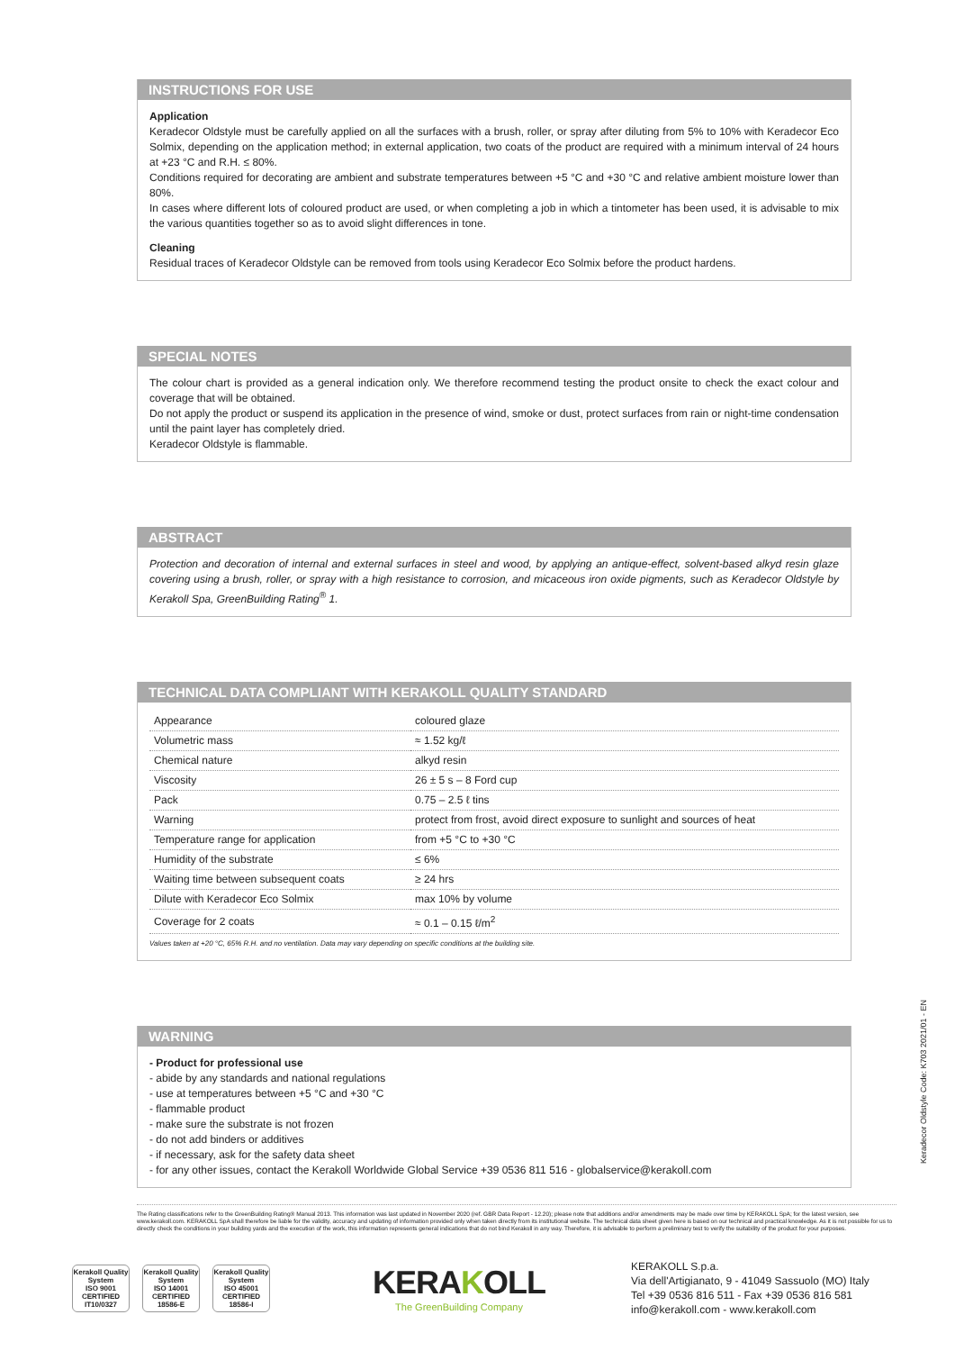INSTRUCTIONS FOR USE
Application
Keradecor Oldstyle must be carefully applied on all the surfaces with a brush, roller, or spray after diluting from 5% to 10% with Keradecor Eco Solmix, depending on the application method; in external application, two coats of the product are required with a minimum interval of 24 hours at +23 °C and R.H. ≤ 80%.
Conditions required for decorating are ambient and substrate temperatures between +5 °C and +30 °C and relative ambient moisture lower than 80%.
In cases where different lots of coloured product are used, or when completing a job in which a tintometer has been used, it is advisable to mix the various quantities together so as to avoid slight differences in tone.
Cleaning
Residual traces of Keradecor Oldstyle can be removed from tools using Keradecor Eco Solmix before the product hardens.
SPECIAL NOTES
The colour chart is provided as a general indication only. We therefore recommend testing the product onsite to check the exact colour and coverage that will be obtained.
Do not apply the product or suspend its application in the presence of wind, smoke or dust, protect surfaces from rain or night-time condensation until the paint layer has completely dried.
Keradecor Oldstyle is flammable.
ABSTRACT
Protection and decoration of internal and external surfaces in steel and wood, by applying an antique-effect, solvent-based alkyd resin glaze covering using a brush, roller, or spray with a high resistance to corrosion, and micaceous iron oxide pigments, such as Keradecor Oldstyle by Kerakoll Spa, GreenBuilding Rating<sup>®</sup> 1.
TECHNICAL DATA COMPLIANT WITH KERAKOLL QUALITY STANDARD
| Appearance | coloured glaze |
| Volumetric mass | ≈ 1.52 kg/ℓ |
| Chemical nature | alkyd resin |
| Viscosity | 26 ± 5 s – 8 Ford cup |
| Pack | 0.75 – 2.5 ℓ tins |
| Warning | protect from frost, avoid direct exposure to sunlight and sources of heat |
| Temperature range for application | from +5 °C to +30 °C |
| Humidity of the substrate | ≤ 6% |
| Waiting time between subsequent coats | ≥ 24 hrs |
| Dilute with Keradecor Eco Solmix | max 10% by volume |
| Coverage for 2 coats | ≈ 0.1 – 0.15 ℓ/m<sup>2</sup> |
Values taken at +20 °C, 65% R.H. and no ventilation. Data may vary depending on specific conditions at the building site.
WARNING
- Product for professional use
- abide by any standards and national regulations
- use at temperatures between +5 °C and +30 °C
- flammable product
- make sure the substrate is not frozen
- do not add binders or additives
- if necessary, ask for the safety data sheet
- for any other issues, contact the Kerakoll Worldwide Global Service +39 0536 811 516 - globalservice@kerakoll.com
Keradecor Oldstyle Code: K703 2021/01 - EN
The Rating classifications refer to the GreenBuilding Rating® Manual 2013. This information was last updated in November 2020 (ref. GBR Data Report - 12.20); please note that additions and/or amendments may be made over time by KERAKOLL SpA; for the latest version, see www.kerakoll.com. KERAKOLL SpA shall therefore be liable for the validity, accuracy and updating of information provided only when taken directly from its institutional website. The technical data sheet given here is based on our technical and practical knowledge. As it is not possible for us to directly check the conditions in your building yards and the execution of the work, this information represents general indications that do not bind Kerakoll in any way. Therefore, it is advisable to perform a preliminary test to verify the suitability of the product for your purposes.
Kerakoll Quality System
ISO 9001 CERTIFIED IT10/0327
Kerakoll Quality System
ISO 14001 CERTIFIED 18586-E
Kerakoll Quality System
ISO 45001 CERTIFIED 18586-I
KERAKOLL
The GreenBuilding Company
KERAKOLL S.p.a.
Via dell'Artigianato, 9 - 41049 Sassuolo (MO) Italy
Tel +39 0536 816 511 - Fax +39 0536 816 581
info@kerakoll.com - www.kerakoll.com